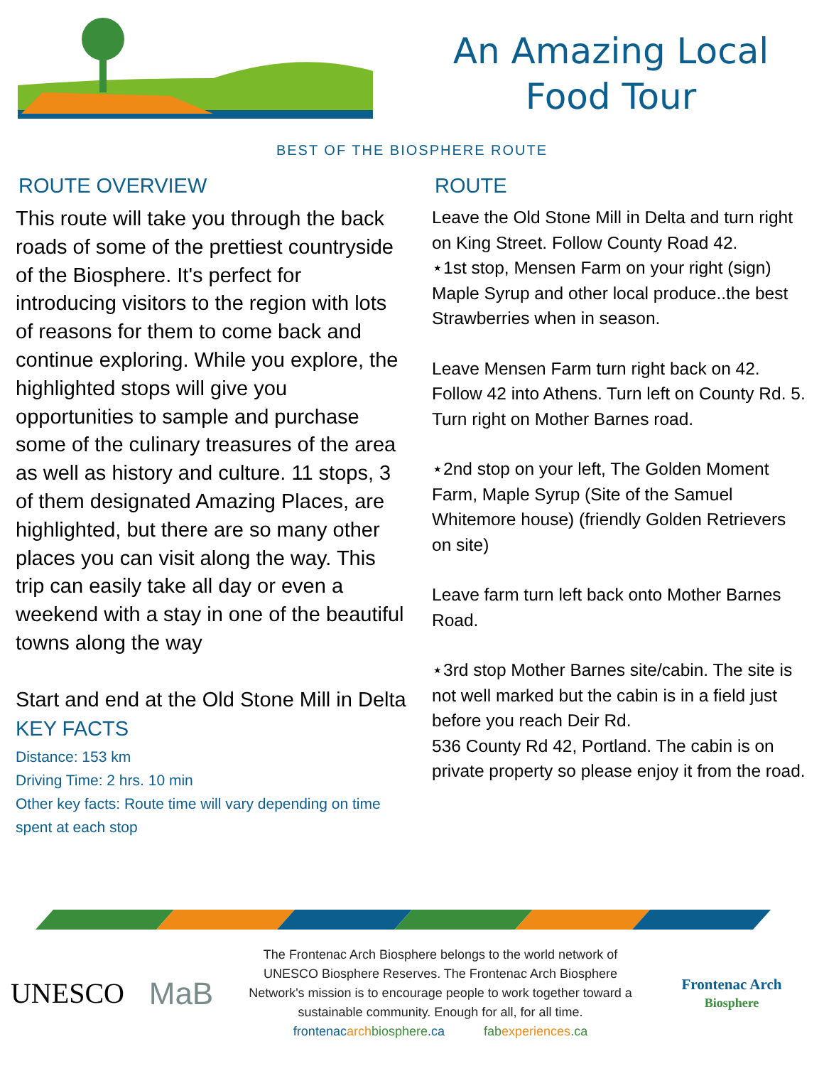An Amazing Local
Food Tour
BEST OF THE BIOSPHERE ROUTE
ROUTE OVERVIEW
This route will take you through the back roads of some of the prettiest countryside of the Biosphere. It's perfect for introducing visitors to the region with lots of reasons for them to come back and continue exploring. While you explore, the highlighted stops will give you opportunities to sample and purchase some of the culinary treasures of the area as well as history and culture. 11 stops, 3 of them designated Amazing Places, are highlighted, but there are so many other places you can visit along the way. This trip can easily take all day or even a weekend with a stay in one of the beautiful towns along the way
Start and end at the Old Stone Mill in Delta
KEY FACTS
Distance: 153 km
Driving Time: 2 hrs. 10 min
Other key facts: Route time will vary depending on time spent at each stop
ROUTE
Leave the Old Stone Mill in Delta and turn right on King Street. Follow County Road 42.
⋆1st stop, Mensen Farm on your right (sign) Maple Syrup and other local produce..the best Strawberries when in season.
Leave Mensen Farm turn right back on 42. Follow 42 into Athens. Turn left on County Rd. 5. Turn right on Mother Barnes road.
⋆2nd stop on your left, The Golden Moment Farm, Maple Syrup (Site of the Samuel Whitemore house) (friendly Golden Retrievers on site)
Leave farm turn left back onto Mother Barnes Road.
⋆3rd stop Mother Barnes site/cabin. The site is not well marked but the cabin is in a field just before you reach Deir Rd.
536 County Rd 42, Portland. The cabin is on private property so please enjoy it from the road.
UNESCO MaB
The Frontenac Arch Biosphere belongs to the world network of UNESCO Biosphere Reserves. The Frontenac Arch Biosphere Network's mission is to encourage people to work together toward a sustainable community. Enough for all, for all time.
frontenacarch biosphere.ca fabexperiences.ca
Frontenac Arch
Biosphere